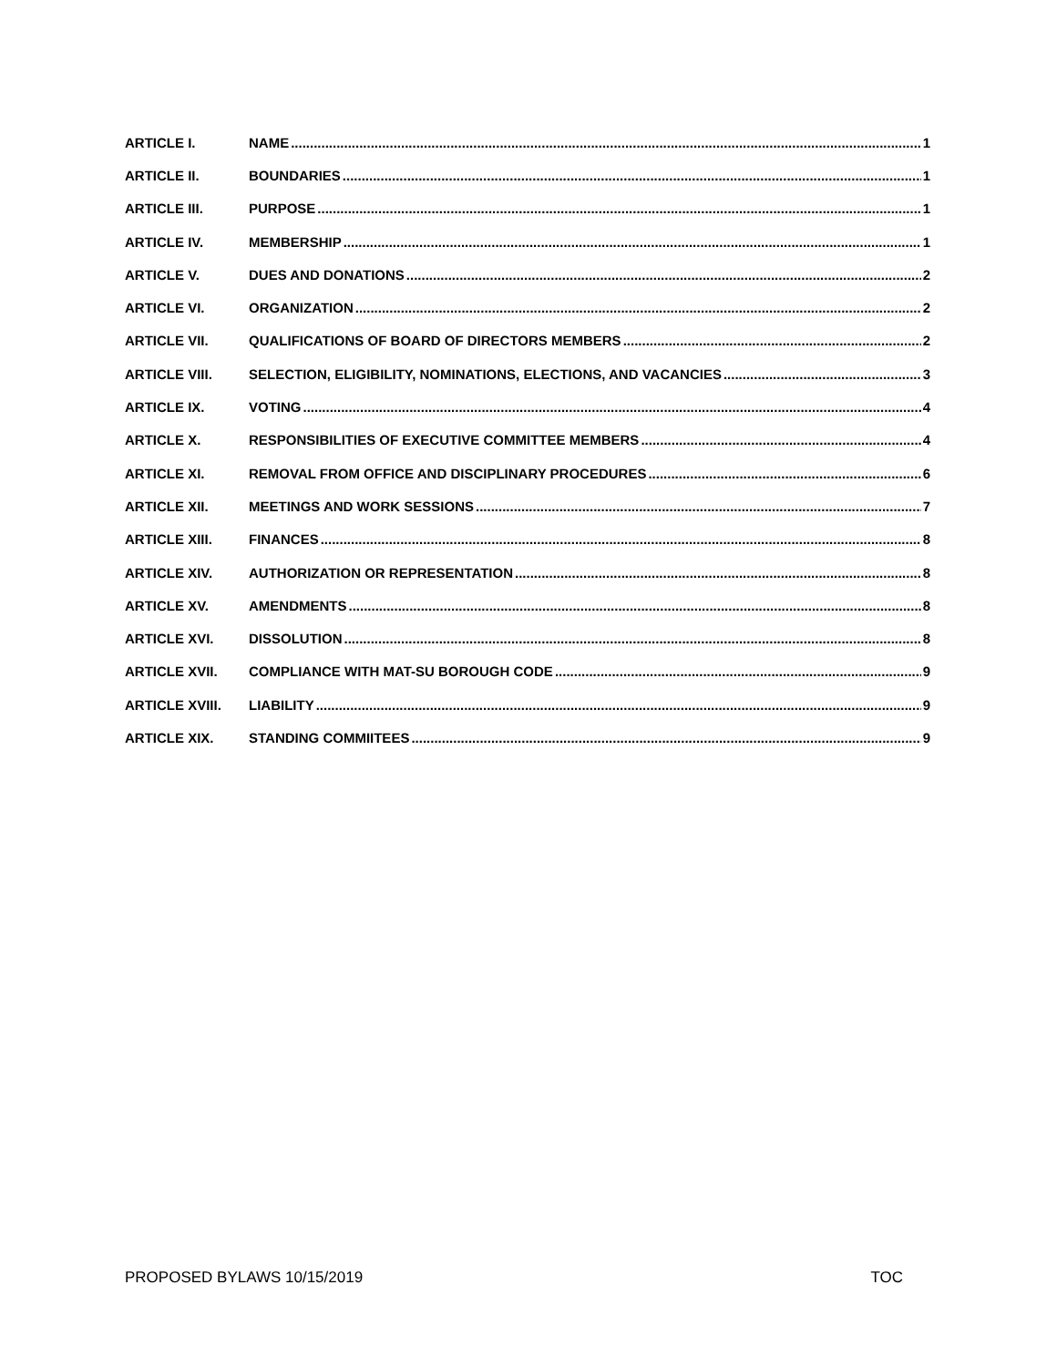ARTICLE I. NAME 1
ARTICLE II. BOUNDARIES 1
ARTICLE III. PURPOSE 1
ARTICLE IV. MEMBERSHIP 1
ARTICLE V. DUES AND DONATIONS 2
ARTICLE VI. ORGANIZATION 2
ARTICLE VII. QUALIFICATIONS OF BOARD OF DIRECTORS MEMBERS 2
ARTICLE VIII. SELECTION, ELIGIBILITY, NOMINATIONS, ELECTIONS, AND VACANCIES 3
ARTICLE IX. VOTING 4
ARTICLE X. RESPONSIBILITIES OF EXECUTIVE COMMITTEE MEMBERS 4
ARTICLE XI. REMOVAL FROM OFFICE AND DISCIPLINARY PROCEDURES 6
ARTICLE XII. MEETINGS AND WORK SESSIONS 7
ARTICLE XIII. FINANCES 8
ARTICLE XIV. AUTHORIZATION OR REPRESENTATION 8
ARTICLE XV. AMENDMENTS 8
ARTICLE XVI. DISSOLUTION 8
ARTICLE XVII. COMPLIANCE WITH MAT-SU BOROUGH CODE 9
ARTICLE XVIII. LIABILITY 9
ARTICLE XIX. STANDING COMMIITEES 9
PROPOSED BYLAWS 10/15/2019 TOC